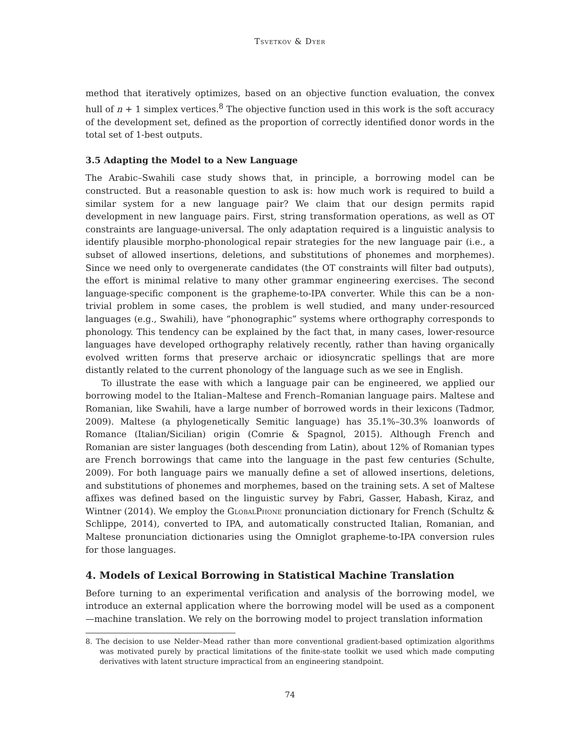Tsvetkov & Dyer
method that iteratively optimizes, based on an objective function evaluation, the convex hull of n + 1 simplex vertices.<sup>8</sup> The objective function used in this work is the soft accuracy of the development set, defined as the proportion of correctly identified donor words in the total set of 1-best outputs.
3.5 Adapting the Model to a New Language
The Arabic–Swahili case study shows that, in principle, a borrowing model can be constructed. But a reasonable question to ask is: how much work is required to build a similar system for a new language pair? We claim that our design permits rapid development in new language pairs. First, string transformation operations, as well as OT constraints are language-universal. The only adaptation required is a linguistic analysis to identify plausible morpho-phonological repair strategies for the new language pair (i.e., a subset of allowed insertions, deletions, and substitutions of phonemes and morphemes). Since we need only to overgenerate candidates (the OT constraints will filter bad outputs), the effort is minimal relative to many other grammar engineering exercises. The second language-specific component is the grapheme-to-IPA converter. While this can be a non-trivial problem in some cases, the problem is well studied, and many under-resourced languages (e.g., Swahili), have “phonographic” systems where orthography corresponds to phonology. This tendency can be explained by the fact that, in many cases, lower-resource languages have developed orthography relatively recently, rather than having organically evolved written forms that preserve archaic or idiosyncratic spellings that are more distantly related to the current phonology of the language such as we see in English.
To illustrate the ease with which a language pair can be engineered, we applied our borrowing model to the Italian–Maltese and French–Romanian language pairs. Maltese and Romanian, like Swahili, have a large number of borrowed words in their lexicons (Tadmor, 2009). Maltese (a phylogenetically Semitic language) has 35.1%–30.3% loanwords of Romance (Italian/Sicilian) origin (Comrie & Spagnol, 2015). Although French and Romanian are sister languages (both descending from Latin), about 12% of Romanian types are French borrowings that came into the language in the past few centuries (Schulte, 2009). For both language pairs we manually define a set of allowed insertions, deletions, and substitutions of phonemes and morphemes, based on the training sets. A set of Maltese affixes was defined based on the linguistic survey by Fabri, Gasser, Habash, Kiraz, and Wintner (2014). We employ the GlobalPhone pronunciation dictionary for French (Schultz & Schlippe, 2014), converted to IPA, and automatically constructed Italian, Romanian, and Maltese pronunciation dictionaries using the Omniglot grapheme-to-IPA conversion rules for those languages.
4. Models of Lexical Borrowing in Statistical Machine Translation
Before turning to an experimental verification and analysis of the borrowing model, we introduce an external application where the borrowing model will be used as a component—machine translation. We rely on the borrowing model to project translation information
8. The decision to use Nelder–Mead rather than more conventional gradient-based optimization algorithms was motivated purely by practical limitations of the finite-state toolkit we used which made computing derivatives with latent structure impractical from an engineering standpoint.
74